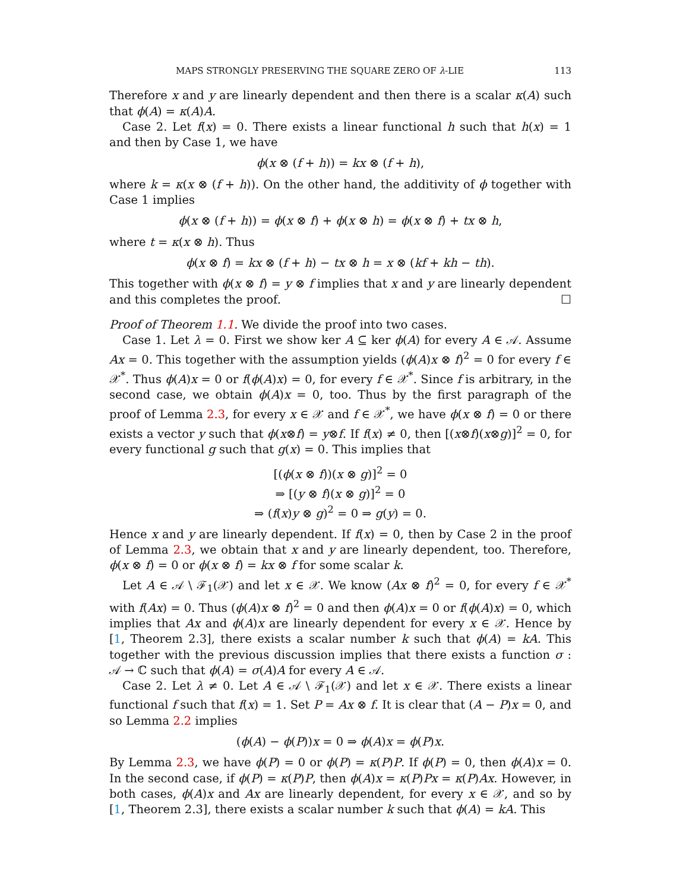MAPS STRONGLY PRESERVING THE SQUARE ZERO OF λ-LIE 113
Therefore x and y are linearly dependent and then there is a scalar κ(A) such that ϕ(A) = κ(A)A.
Case 2. Let f(x) = 0. There exists a linear functional h such that h(x) = 1 and then by Case 1, we have
ϕ(x ⊗ (f + h)) = kx ⊗ (f + h),
where k = κ(x ⊗ (f + h)). On the other hand, the additivity of ϕ together with Case 1 implies
ϕ(x ⊗ (f + h)) = ϕ(x ⊗ f) + ϕ(x ⊗ h) = ϕ(x ⊗ f) + tx ⊗ h,
where t = κ(x ⊗ h). Thus
ϕ(x ⊗ f) = kx ⊗ (f + h) − tx ⊗ h = x ⊗ (kf + kh − th).
This together with ϕ(x ⊗ f) = y ⊗ f implies that x and y are linearly dependent and this completes the proof. ☐
Proof of Theorem 1.1. We divide the proof into two cases.
Case 1. Let λ = 0. First we show ker A ⊆ ker ϕ(A) for every A ∈ 𝒜. Assume Ax = 0. This together with the assumption yields (ϕ(A)x ⊗ f)<sup>2</sup> = 0 for every f ∈ 𝒳<sup>*</sup>. Thus ϕ(A)x = 0 or f(ϕ(A)x) = 0, for every f ∈ 𝒳<sup>*</sup>. Since f is arbitrary, in the second case, we obtain ϕ(A)x = 0, too. Thus by the first paragraph of the proof of Lemma 2.3, for every x ∈ 𝒳 and f ∈ 𝒳<sup>*</sup>, we have ϕ(x ⊗ f) = 0 or there exists a vector y such that ϕ(x⊗f) = y⊗f. If f(x) ≠ 0, then [(x⊗f)(x⊗g)]<sup>2</sup> = 0, for every functional g such that g(x) = 0. This implies that
[(ϕ(x ⊗ f))(x ⊗ g)]<sup>2</sup> = 0
⇒ [(y ⊗ f)(x ⊗ g)]<sup>2</sup> = 0
⇒ (f(x)y ⊗ g)<sup>2</sup> = 0 ⇒ g(y) = 0.
Hence x and y are linearly dependent. If f(x) = 0, then by Case 2 in the proof of Lemma 2.3, we obtain that x and y are linearly dependent, too. Therefore, ϕ(x ⊗ f) = 0 or ϕ(x ⊗ f) = kx ⊗ f for some scalar k.
Let A ∈ 𝒜 \ ℱ<sub>1</sub>(𝒳) and let x ∈ 𝒳. We know (Ax ⊗ f)<sup>2</sup> = 0, for every f ∈ 𝒳<sup>*</sup> with f(Ax) = 0. Thus (ϕ(A)x ⊗ f)<sup>2</sup> = 0 and then ϕ(A)x = 0 or f(ϕ(A)x) = 0, which implies that Ax and ϕ(A)x are linearly dependent for every x ∈ 𝒳. Hence by [1, Theorem 2.3], there exists a scalar number k such that ϕ(A) = kA. This together with the previous discussion implies that there exists a function σ : 𝒜 → ℂ such that ϕ(A) = σ(A)A for every A ∈ 𝒜.
Case 2. Let λ ≠ 0. Let A ∈ 𝒜 \ ℱ<sub>1</sub>(𝒳) and let x ∈ 𝒳. There exists a linear functional f such that f(x) = 1. Set P = Ax ⊗ f. It is clear that (A − P)x = 0, and so Lemma 2.2 implies
(ϕ(A) − ϕ(P))x = 0 ⇒ ϕ(A)x = ϕ(P)x.
By Lemma 2.3, we have ϕ(P) = 0 or ϕ(P) = κ(P)P. If ϕ(P) = 0, then ϕ(A)x = 0. In the second case, if ϕ(P) = κ(P)P, then ϕ(A)x = κ(P)Px = κ(P)Ax. However, in both cases, ϕ(A)x and Ax are linearly dependent, for every x ∈ 𝒳, and so by [1, Theorem 2.3], there exists a scalar number k such that ϕ(A) = kA. This